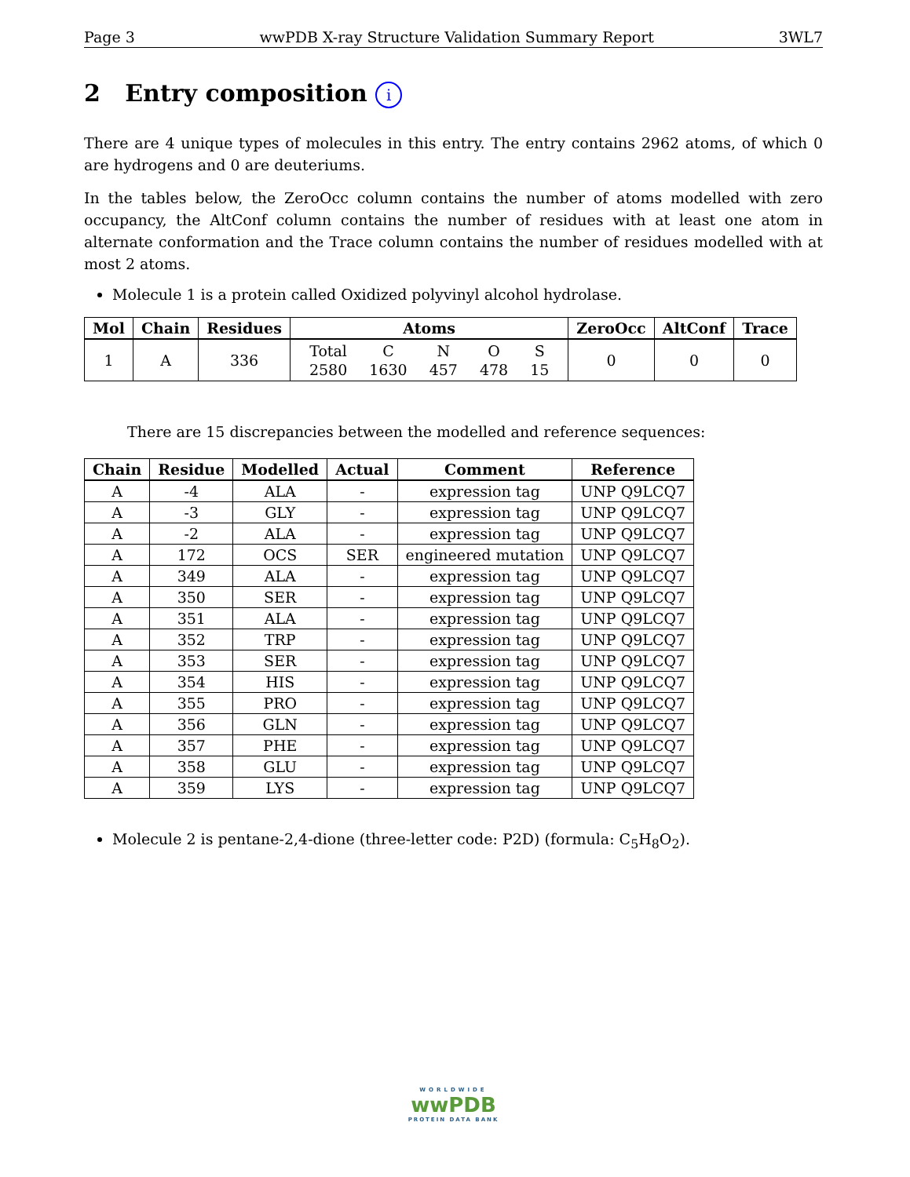Page 3 wwPDB X-ray Structure Validation Summary Report 3WL7
2 Entry composition i
There are 4 unique types of molecules in this entry. The entry contains 2962 atoms, of which 0 are hydrogens and 0 are deuteriums.
In the tables below, the ZeroOcc column contains the number of atoms modelled with zero occupancy, the AltConf column contains the number of residues with at least one atom in alternate conformation and the Trace column contains the number of residues modelled with at most 2 atoms.
Molecule 1 is a protein called Oxidized polyvinyl alcohol hydrolase.
| Mol | Chain | Residues | Atoms | ZeroOcc | AltConf | Trace |
| --- | --- | --- | --- | --- | --- | --- |
| 1 | A | 336 | / Total / C / N / O / S / / 2580 / 1630 / 457 / 478 / 15 / | 0 | 0 | 0 |
There are 15 discrepancies between the modelled and reference sequences:
| Chain | Residue | Modelled | Actual | Comment | Reference |
| --- | --- | --- | --- | --- | --- |
| A | -4 | ALA | - | expression tag | UNP Q9LCQ7 |
| A | -3 | GLY | - | expression tag | UNP Q9LCQ7 |
| A | -2 | ALA | - | expression tag | UNP Q9LCQ7 |
| A | 172 | OCS | SER | engineered mutation | UNP Q9LCQ7 |
| A | 349 | ALA | - | expression tag | UNP Q9LCQ7 |
| A | 350 | SER | - | expression tag | UNP Q9LCQ7 |
| A | 351 | ALA | - | expression tag | UNP Q9LCQ7 |
| A | 352 | TRP | - | expression tag | UNP Q9LCQ7 |
| A | 353 | SER | - | expression tag | UNP Q9LCQ7 |
| A | 354 | HIS | - | expression tag | UNP Q9LCQ7 |
| A | 355 | PRO | - | expression tag | UNP Q9LCQ7 |
| A | 356 | GLN | - | expression tag | UNP Q9LCQ7 |
| A | 357 | PHE | - | expression tag | UNP Q9LCQ7 |
| A | 358 | GLU | - | expression tag | UNP Q9LCQ7 |
| A | 359 | LYS | - | expression tag | UNP Q9LCQ7 |
Molecule 2 is pentane-2,4-dione (three-letter code: P2D) (formula: C<sub>5</sub>H<sub>8</sub>O<sub>2</sub>).
WORLDWIDE
wwPDB
PROTEIN DATA BANK